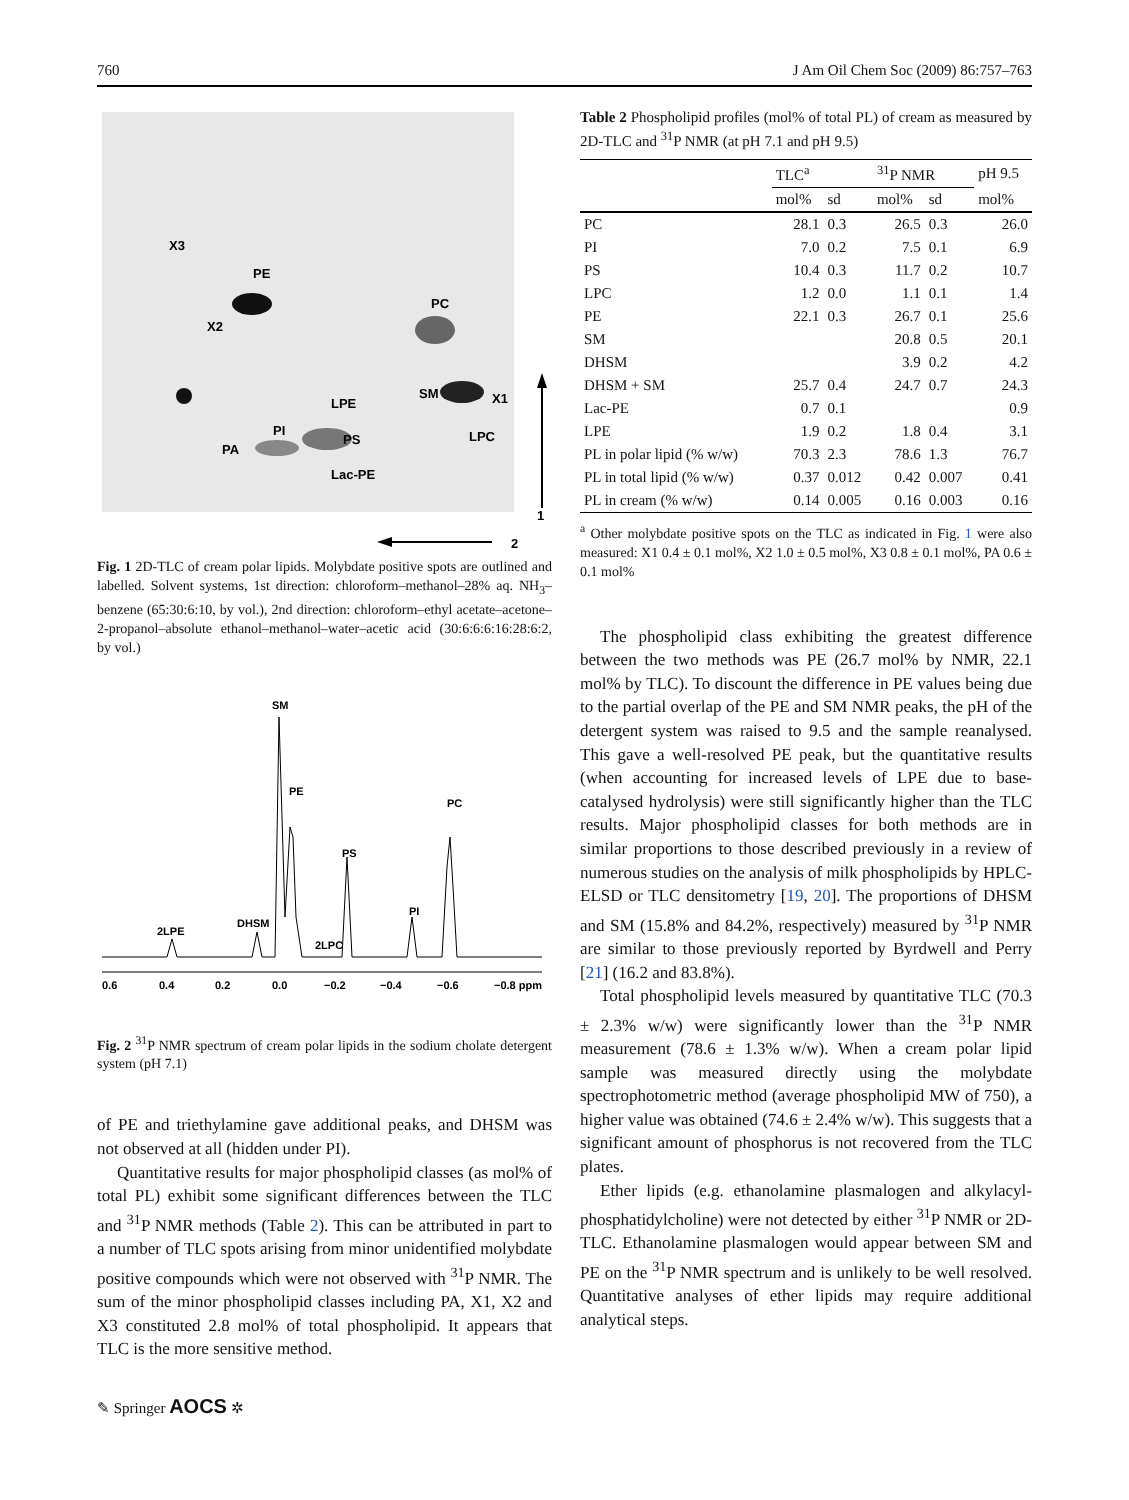760 J Am Oil Chem Soc (2009) 86:757–763
X3
PE
X2
PC
LPE
SM
X1
PI
PS
LPC
PA
Lac-PE
1
2
Fig. 1 2D-TLC of cream polar lipids. Molybdate positive spots are outlined and labelled. Solvent systems, 1st direction: chloroform–methanol–28% aq. NH<sub>3</sub>–benzene (65:30:6:10, by vol.), 2nd direction: chloroform–ethyl acetate–acetone–2-propanol–absolute ethanol–methanol–water–acetic acid (30:6:6:6:16:28:6:2, by vol.)
SM
PE
PC
PS
PI
DHSM
2LPE
2LPC
0.6
0.4
0.2
0.0
−0.2
−0.4
−0.6
−0.8 ppm
Fig. 2 <sup>31</sup>P NMR spectrum of cream polar lipids in the sodium cholate detergent system (pH 7.1)
of PE and triethylamine gave additional peaks, and DHSM was not observed at all (hidden under PI).
Quantitative results for major phospholipid classes (as mol% of total PL) exhibit some significant differences between the TLC and <sup>31</sup>P NMR methods (Table 2). This can be attributed in part to a number of TLC spots arising from minor unidentified molybdate positive compounds which were not observed with <sup>31</sup>P NMR. The sum of the minor phospholipid classes including PA, X1, X2 and X3 constituted 2.8 mol% of total phospholipid. It appears that TLC is the more sensitive method.
Table 2 Phospholipid profiles (mol% of total PL) of cream as measured by 2D-TLC and <sup>31</sup>P NMR (at pH 7.1 and pH 9.5)
| | TLC<sup>a</sup> | | <sup>31</sup>P NMR | | pH 9.5 |
| --- | --- | --- | --- | --- | --- |
| | mol% | sd | mol% | sd | mol% |
| PC | 28.1 | 0.3 | 26.5 | 0.3 | 26.0 |
| PI | 7.0 | 0.2 | 7.5 | 0.1 | 6.9 |
| PS | 10.4 | 0.3 | 11.7 | 0.2 | 10.7 |
| LPC | 1.2 | 0.0 | 1.1 | 0.1 | 1.4 |
| PE | 22.1 | 0.3 | 26.7 | 0.1 | 25.6 |
| SM | | | 20.8 | 0.5 | 20.1 |
| DHSM | | | 3.9 | 0.2 | 4.2 |
| DHSM + SM | 25.7 | 0.4 | 24.7 | 0.7 | 24.3 |
| Lac-PE | 0.7 | 0.1 | | | 0.9 |
| LPE | 1.9 | 0.2 | 1.8 | 0.4 | 3.1 |
| PL in polar lipid (% w/w) | 70.3 | 2.3 | 78.6 | 1.3 | 76.7 |
| PL in total lipid (% w/w) | 0.37 | 0.012 | 0.42 | 0.007 | 0.41 |
| PL in cream (% w/w) | 0.14 | 0.005 | 0.16 | 0.003 | 0.16 |
<sup>a</sup> Other molybdate positive spots on the TLC as indicated in Fig. 1 were also measured: X1 0.4 ± 0.1 mol%, X2 1.0 ± 0.5 mol%, X3 0.8 ± 0.1 mol%, PA 0.6 ± 0.1 mol%
The phospholipid class exhibiting the greatest difference between the two methods was PE (26.7 mol% by NMR, 22.1 mol% by TLC). To discount the difference in PE values being due to the partial overlap of the PE and SM NMR peaks, the pH of the detergent system was raised to 9.5 and the sample reanalysed. This gave a well-resolved PE peak, but the quantitative results (when accounting for increased levels of LPE due to base-catalysed hydrolysis) were still significantly higher than the TLC results. Major phospholipid classes for both methods are in similar proportions to those described previously in a review of numerous studies on the analysis of milk phospholipids by HPLC-ELSD or TLC densitometry [19, 20]. The proportions of DHSM and SM (15.8% and 84.2%, respectively) measured by <sup>31</sup>P NMR are similar to those previously reported by Byrdwell and Perry [21] (16.2 and 83.8%).
Total phospholipid levels measured by quantitative TLC (70.3 ± 2.3% w/w) were significantly lower than the <sup>31</sup>P NMR measurement (78.6 ± 1.3% w/w). When a cream polar lipid sample was measured directly using the molybdate spectrophotometric method (average phospholipid MW of 750), a higher value was obtained (74.6 ± 2.4% w/w). This suggests that a significant amount of phosphorus is not recovered from the TLC plates.
Ether lipids (e.g. ethanolamine plasmalogen and alkylacyl-phosphatidylcholine) were not detected by either <sup>31</sup>P NMR or 2D-TLC. Ethanolamine plasmalogen would appear between SM and PE on the <sup>31</sup>P NMR spectrum and is unlikely to be well resolved. Quantitative analyses of ether lipids may require additional analytical steps.
✎ Springer AOCS ✲